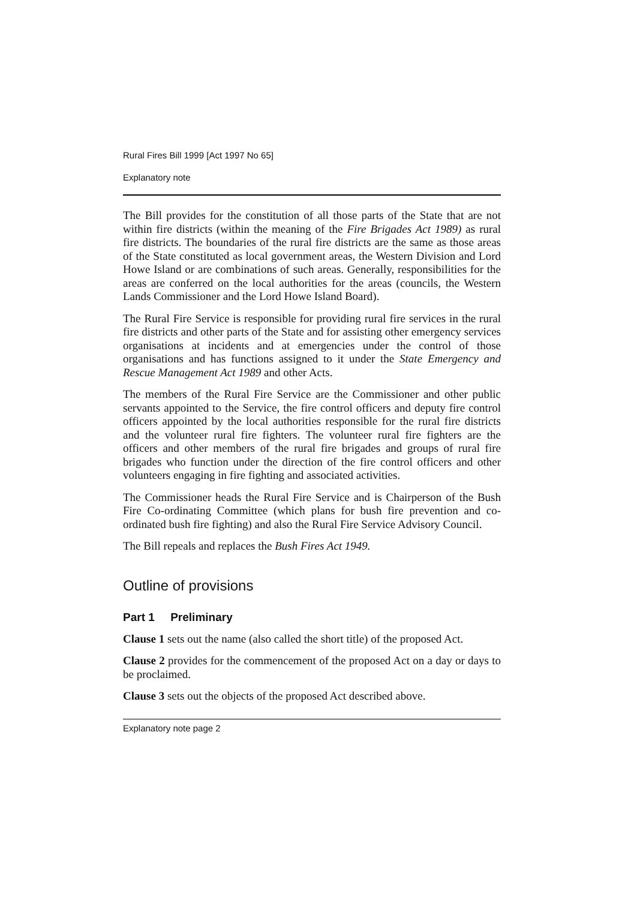Rural Fires Bill 1999 [Act 1997 No 65]
Explanatory note
The Bill provides for the constitution of all those parts of the State that are not within fire districts (within the meaning of the Fire Brigades Act 1989) as rural fire districts. The boundaries of the rural fire districts are the same as those areas of the State constituted as local government areas, the Western Division and Lord Howe Island or are combinations of such areas. Generally, responsibilities for the areas are conferred on the local authorities for the areas (councils, the Western Lands Commissioner and the Lord Howe Island Board).
The Rural Fire Service is responsible for providing rural fire services in the rural fire districts and other parts of the State and for assisting other emergency services organisations at incidents and at emergencies under the control of those organisations and has functions assigned to it under the State Emergency and Rescue Management Act 1989 and other Acts.
The members of the Rural Fire Service are the Commissioner and other public servants appointed to the Service, the fire control officers and deputy fire control officers appointed by the local authorities responsible for the rural fire districts and the volunteer rural fire fighters. The volunteer rural fire fighters are the officers and other members of the rural fire brigades and groups of rural fire brigades who function under the direction of the fire control officers and other volunteers engaging in fire fighting and associated activities.
The Commissioner heads the Rural Fire Service and is Chairperson of the Bush Fire Co-ordinating Committee (which plans for bush fire prevention and co-ordinated bush fire fighting) and also the Rural Fire Service Advisory Council.
The Bill repeals and replaces the Bush Fires Act 1949.
Outline of provisions
Part 1 Preliminary
Clause 1 sets out the name (also called the short title) of the proposed Act.
Clause 2 provides for the commencement of the proposed Act on a day or days to be proclaimed.
Clause 3 sets out the objects of the proposed Act described above.
Explanatory note page 2